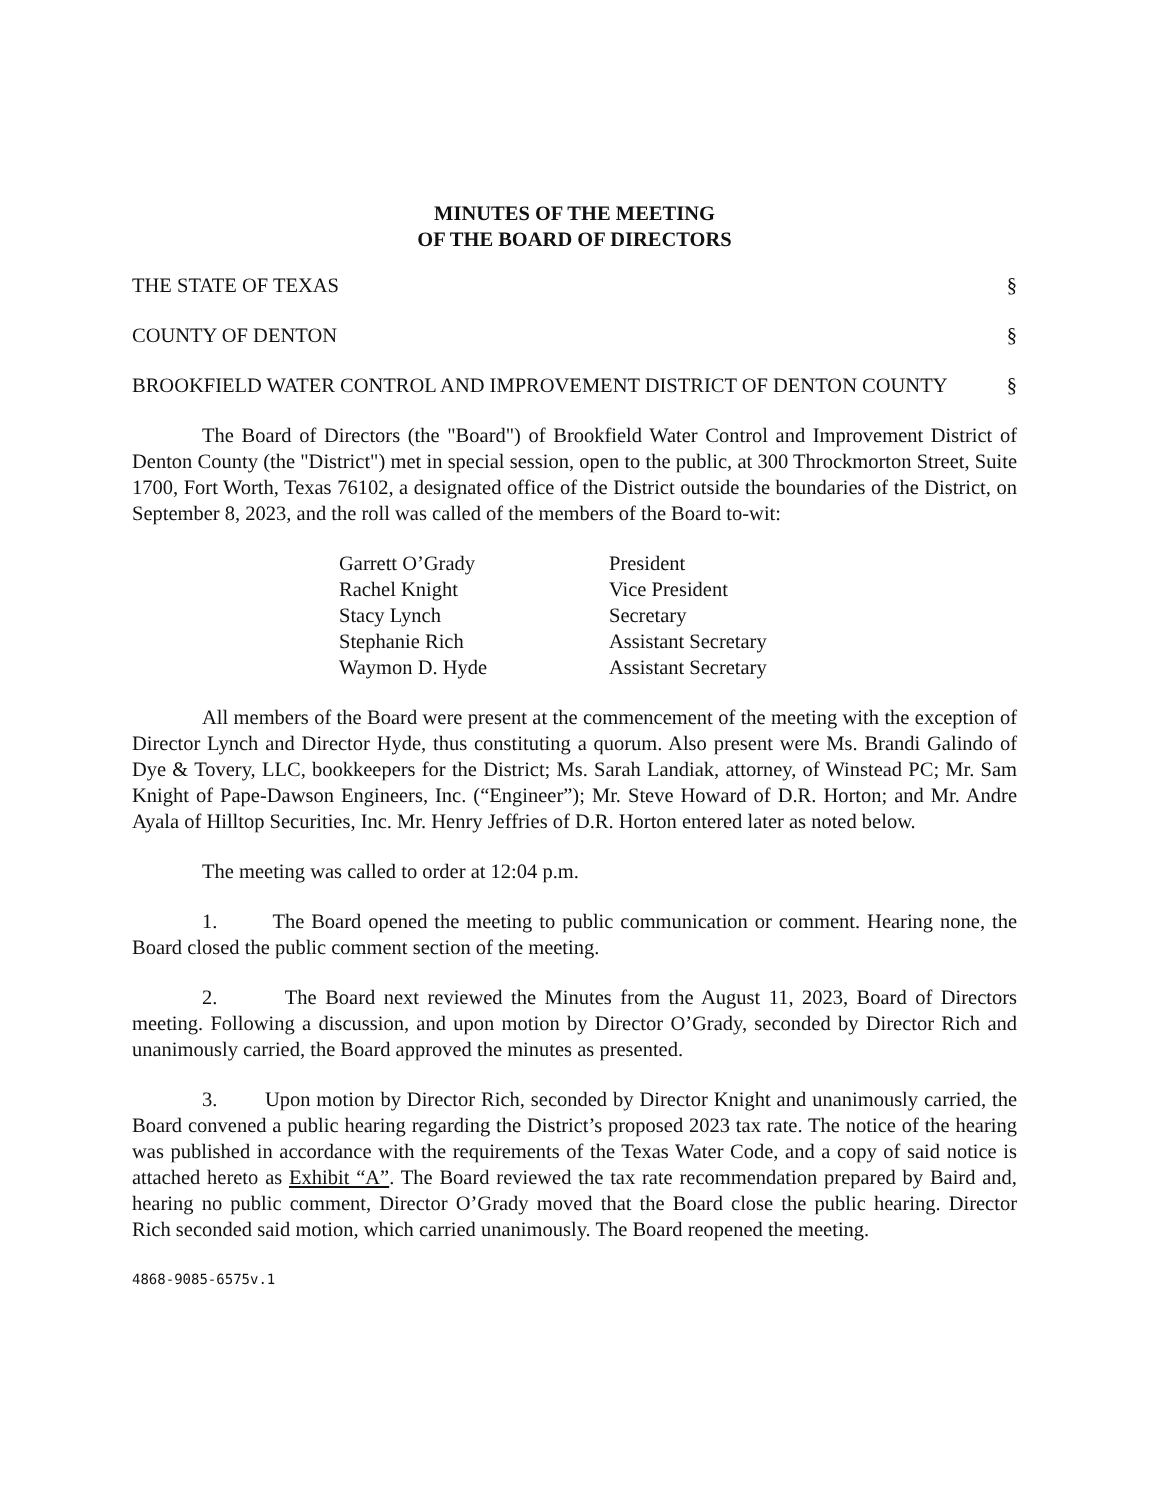MINUTES OF THE MEETING
OF THE BOARD OF DIRECTORS
THE STATE OF TEXAS §
COUNTY OF DENTON §
BROOKFIELD WATER CONTROL AND IMPROVEMENT DISTRICT OF DENTON COUNTY §
The Board of Directors (the "Board") of Brookfield Water Control and Improvement District of Denton County (the "District") met in special session, open to the public, at 300 Throckmorton Street, Suite 1700, Fort Worth, Texas 76102, a designated office of the District outside the boundaries of the District, on September 8, 2023, and the roll was called of the members of the Board to-wit:
Garrett O’Grady President
Rachel Knight Vice President
Stacy Lynch Secretary
Stephanie Rich Assistant Secretary
Waymon D. Hyde Assistant Secretary
All members of the Board were present at the commencement of the meeting with the exception of Director Lynch and Director Hyde, thus constituting a quorum. Also present were Ms. Brandi Galindo of Dye & Tovery, LLC, bookkeepers for the District; Ms. Sarah Landiak, attorney, of Winstead PC; Mr. Sam Knight of Pape-Dawson Engineers, Inc. (“Engineer”); Mr. Steve Howard of D.R. Horton; and Mr. Andre Ayala of Hilltop Securities, Inc. Mr. Henry Jeffries of D.R. Horton entered later as noted below.
The meeting was called to order at 12:04 p.m.
1. The Board opened the meeting to public communication or comment. Hearing none, the Board closed the public comment section of the meeting.
2. The Board next reviewed the Minutes from the August 11, 2023, Board of Directors meeting. Following a discussion, and upon motion by Director O’Grady, seconded by Director Rich and unanimously carried, the Board approved the minutes as presented.
3. Upon motion by Director Rich, seconded by Director Knight and unanimously carried, the Board convened a public hearing regarding the District’s proposed 2023 tax rate. The notice of the hearing was published in accordance with the requirements of the Texas Water Code, and a copy of said notice is attached hereto as Exhibit “A”. The Board reviewed the tax rate recommendation prepared by Baird and, hearing no public comment, Director O’Grady moved that the Board close the public hearing. Director Rich seconded said motion, which carried unanimously. The Board reopened the meeting.
4868-9085-6575v.1